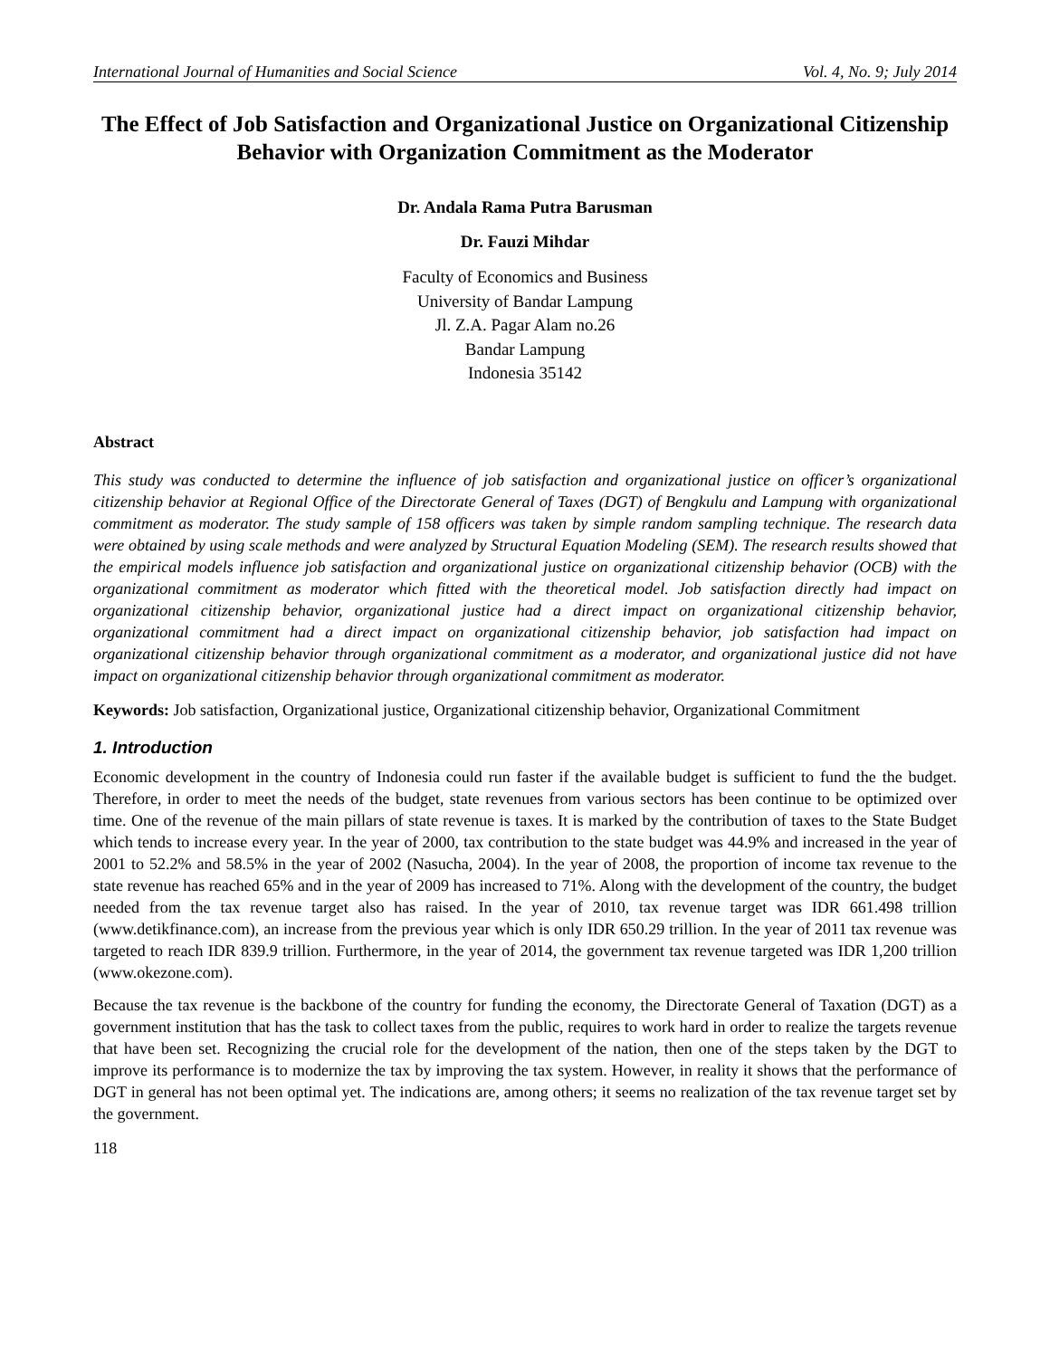International Journal of Humanities and Social Science Vol. 4, No. 9; July 2014
The Effect of Job Satisfaction and Organizational Justice on Organizational Citizenship Behavior with Organization Commitment as the Moderator
Dr. Andala Rama Putra Barusman
Dr. Fauzi Mihdar
Faculty of Economics and Business
University of Bandar Lampung
Jl. Z.A. Pagar Alam no.26
Bandar Lampung
Indonesia 35142
Abstract
This study was conducted to determine the influence of job satisfaction and organizational justice on officer’s organizational citizenship behavior at Regional Office of the Directorate General of Taxes (DGT) of Bengkulu and Lampung with organizational commitment as moderator. The study sample of 158 officers was taken by simple random sampling technique. The research data were obtained by using scale methods and were analyzed by Structural Equation Modeling (SEM). The research results showed that the empirical models influence job satisfaction and organizational justice on organizational citizenship behavior (OCB) with the organizational commitment as moderator which fitted with the theoretical model. Job satisfaction directly had impact on organizational citizenship behavior, organizational justice had a direct impact on organizational citizenship behavior, organizational commitment had a direct impact on organizational citizenship behavior, job satisfaction had impact on organizational citizenship behavior through organizational commitment as a moderator, and organizational justice did not have impact on organizational citizenship behavior through organizational commitment as moderator.
Keywords: Job satisfaction, Organizational justice, Organizational citizenship behavior, Organizational Commitment
1. Introduction
Economic development in the country of Indonesia could run faster if the available budget is sufficient to fund the the budget. Therefore, in order to meet the needs of the budget, state revenues from various sectors has been continue to be optimized over time. One of the revenue of the main pillars of state revenue is taxes. It is marked by the contribution of taxes to the State Budget which tends to increase every year. In the year of 2000, tax contribution to the state budget was 44.9% and increased in the year of 2001 to 52.2% and 58.5% in the year of 2002 (Nasucha, 2004). In the year of 2008, the proportion of income tax revenue to the state revenue has reached 65% and in the year of 2009 has increased to 71%. Along with the development of the country, the budget needed from the tax revenue target also has raised. In the year of 2010, tax revenue target was IDR 661.498 trillion (www.detikfinance.com), an increase from the previous year which is only IDR 650.29 trillion. In the year of 2011 tax revenue was targeted to reach IDR 839.9 trillion. Furthermore, in the year of 2014, the government tax revenue targeted was IDR 1,200 trillion (www.okezone.com).
Because the tax revenue is the backbone of the country for funding the economy, the Directorate General of Taxation (DGT) as a government institution that has the task to collect taxes from the public, requires to work hard in order to realize the targets revenue that have been set. Recognizing the crucial role for the development of the nation, then one of the steps taken by the DGT to improve its performance is to modernize the tax by improving the tax system. However, in reality it shows that the performance of DGT in general has not been optimal yet. The indications are, among others; it seems no realization of the tax revenue target set by the government.
118